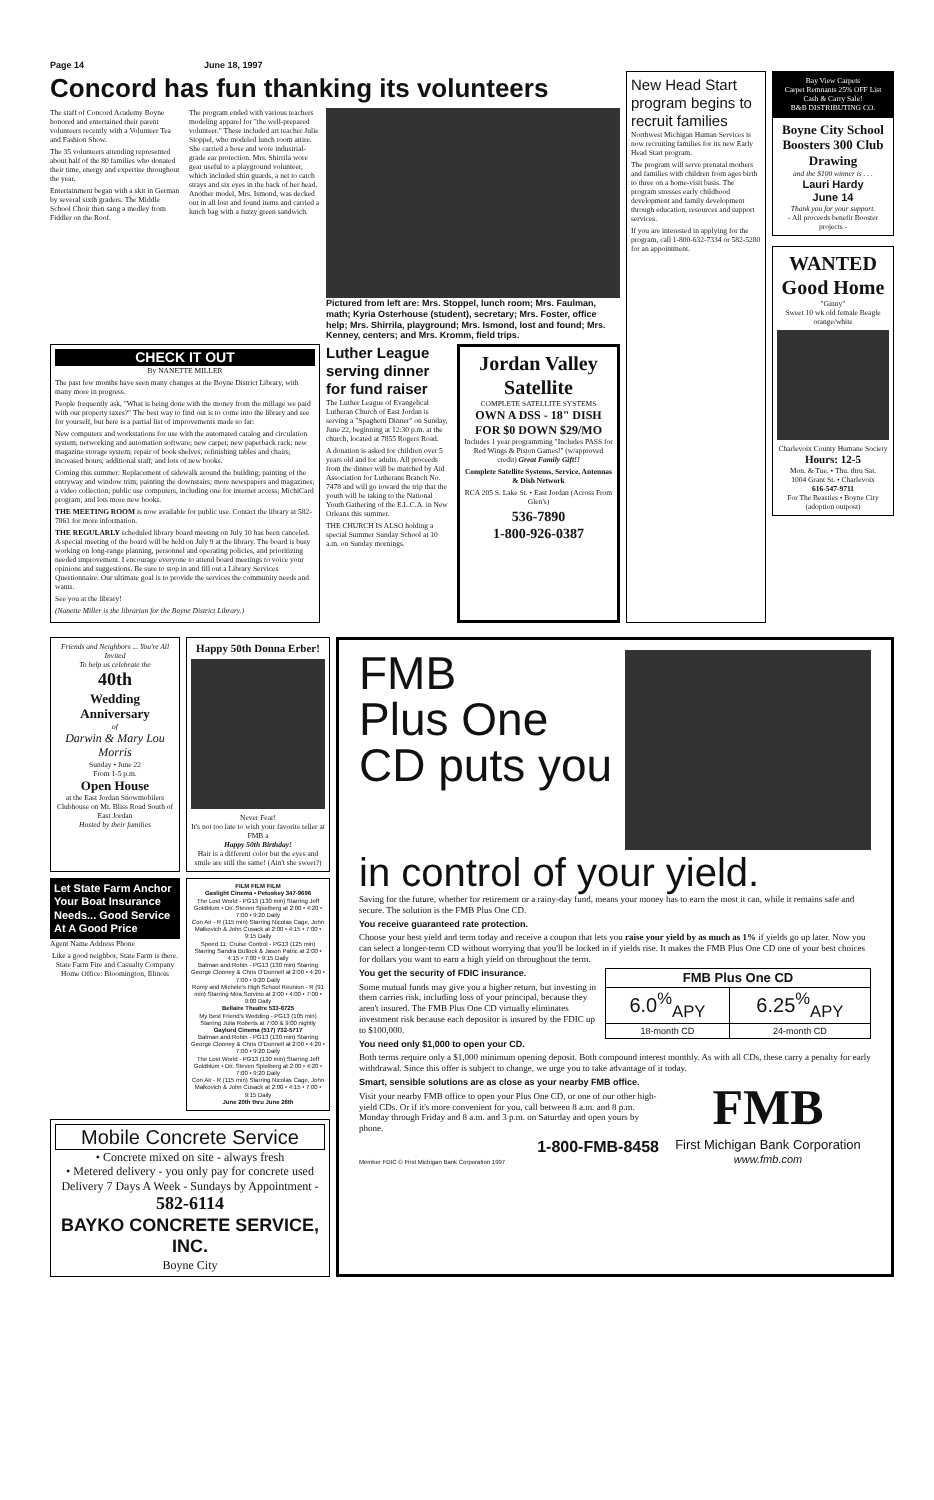Page 14 June 18, 1997
Concord has fun thanking its volunteers
The staff of Concord Academy Boyne honored and entertained their parent volunteers recently with a Volunteer Tea and Fashion Show.
The 35 volunteers attending represented about half of the 80 families who donated their time, energy and expertise throughout the year.
Entertainment began with a skit in German by several sixth graders. The Middle School Choir then sang a medley from Fiddler on the Roof.
The program ended with various teachers modeling apparel for "the well-prepared volunteer." These included art teacher Julie Stoppel, who modeled lunch room attire. She carried a hose and wore industrial-grade ear protection. Mrs. Shirrila wore gear useful to a playground volunteer, which included shin guards, a net to catch strays and six eyes in the back of her head. Another model, Mrs. Ismond, was decked out in all lost and found items and carried a lunch bag with a fuzzy green sandwich.
Pictured from left are: Mrs. Stoppel, lunch room; Mrs. Faulman, math; Kyria Osterhouse (student), secretary; Mrs. Foster, office help; Mrs. Shirrila, playground; Mrs. Ismond, lost and found; Mrs. Kenney, centers; and Mrs. Kromm, field trips.
CHECK IT OUT
By NANETTE MILLER
The past few months have seen many changes at the Boyne District Library, with many more in progress.
People frequently ask, "What is being done with the money from the millage we paid with our property taxes?" The best way to find out is to come into the library and see for yourself, but here is a partial list of improvements made so far:
New computers and workstations for use with the automated catalog and circulation system; networking and automation software; new carpet; new paperback rack; new magazine storage system; repair of book shelves; refinishing tables and chairs; increased hours; additional staff; and lots of new books.
Coming this summer: Replacement of sidewalk around the building; painting of the entryway and window trim; painting the downstairs; more newspapers and magazines; a video collection; public use computers, including one for internet access; MichiCard program; and lots more new books.
THE MEETING ROOM is now available for public use. Contact the library at 582-7861 for more information.
THE REGULARLY scheduled library board meeting on July 10 has been canceled. A special meeting of the board will be held on July 9 at the library. The board is busy working on long-range planning, personnel and operating policies, and prioritizing needed improvement. I encourage everyone to attend board meetings to voice your opinions and suggestions. Be sure to stop in and fill out a Library Services Questionnaire. Our ultimate goal is to provide the services the community needs and wants.
See you at the library!
(Nanette Miller is the librarian for the Boyne District Library.)
Luther League serving dinner for fund raiser
The Luther League of Evangelical Lutheran Church of East Jordan is serving a "Spaghetti Dinner" on Sunday, June 22, beginning at 12:30 p.m. at the church, located at 7855 Rogers Road.
A donation is asked for children over 5 years old and for adults. All proceeds from the dinner will be matched by Aid Association for Lutherans Branch No. 7478 and will go toward the trip that the youth will be taking to the National Youth Gathering of the E.L.C.A. in New Orleans this summer.
THE CHURCH IS ALSO holding a special Summer Sunday School at 10 a.m. on Sunday mornings.
Jordan Valley Satellite
COMPLETE SATELLITE SYSTEMS
OWN A DSS - 18" DISH FOR $0 DOWN $29/MO
Includes 1 year programming "Includes PASS for Red Wings & Piston Games!" (w/approved credit) Great Family Gift!!
Complete Satellite Systems, Service, Antennas & Dish Network
RCA 205 S. Lake St. • East Jordan (Across From Glen's)
536-7890
1-800-926-0387
New Head Start program begins to recruit families
Northwest Michigan Human Services is now recruiting families for its new Early Head Start program.
The program will serve prenatal mothers and families with children from ages birth to three on a home-visit basis. The program stresses early childhood development and family development through education, resources and support services.
If you are interested in applying for the program, call 1-800-632-7334 or 582-5280 for an appointment.
Bay View Carpets
Carpet Remnants 25% OFF List
Cash & Carry Sale!
B&B DISTRIBUTING CO.
Boyne City School Boosters 300 Club Drawing
and the $100 winner is . . .
Lauri Hardy
June 14
Thank you for your support.
- All proceeds benefit Booster projects -
WANTED
Good Home
"Ginny"
Sweet 10 wk old female Beagle orange/white
Charlevoix County Humane Society
Hours: 12-5
Mon. & Tue. • Thu. thru Sat.
1004 Grant St. • Charlevoix
616-547-9711
For The Beasties • Boyne City (adoption outpost)
Friends and Neighbors ... You're All Invited
To help us celebrate the
40th
Wedding Anniversary
of
Darwin & Mary Lou Morris
Sunday • June 22
From 1-5 p.m.
Open House
at the East Jordan Snowmobilers Clubhouse on Mt. Bliss Road South of East Jordan
Hosted by their families
Happy 50th Donna Erber!
Never Fear!
It's not too late to wish your favorite teller at FMB a
Happy 50th Birthday!
Hair is a different color but the eyes and smile are still the same! (Ain't she sweet?)
Let State Farm Anchor Your Boat Insurance Needs... Good Service At A Good Price
Agent Name Address Phone
Like a good neighbor, State Farm is there.
State Farm Fire and Casualty Company Home Office: Bloomington, Illinois
FILM FILM FILM
Gaslight Cinema • Petoskey 347-9696
The Lost World - PG13 (130 min) Starring Jeff Goldblum • Dir. Steven Spielberg at 2:00 • 4:20 • 7:00 • 9:20 Daily
Con Air - R (115 min) Starring Nicolas Cage, John Malkovich & John Cusack at 2:00 • 4:15 • 7:00 • 9:15 Daily
Speed 11: Cruise Control - PG13 (125 min) Starring Sandra Bullock & Jason Patric at 2:00 • 4:15 • 7:00 • 9:15 Daily
Batman and Robin - PG13 (130 min) Starring George Clooney & Chris O'Donnell at 2:00 • 4:20 • 7:00 • 9:20 Daily
Romy and Michele's High School Reunion - R (91 min) Starring Mira Sorvino at 2:00 • 4:00 • 7:00 • 9:00 Daily
Bellaire Theatre 533-8725
My Best Friend's Wedding - PG13 (105 min) Starring Julia Roberts at 7:00 & 9:00 nightly
Gaylord Cinema (517) 732-5717
Batman and Robin - PG13 (130 min) Starring George Clooney & Chris O'Donnell at 2:00 • 4:20 • 7:00 • 9:20 Daily
The Lost World - PG13 (130 min) Starring Jeff Goldblum • Dir. Steven Spielberg at 2:00 • 4:20 • 7:00 • 9:20 Daily
Con Air - R (115 min) Starring Nicolas Cage, John Malkovich & John Cusack at 2:00 • 4:15 • 7:00 • 9:15 Daily
June 20th thru June 26th
Mobile Concrete Service
• Concrete mixed on site - always fresh
• Metered delivery - you only pay for concrete used
Delivery 7 Days A Week - Sundays by Appointment - 582-6114
BAYKO CONCRETE SERVICE, INC.
Boyne City
FMB
Plus One
CD puts you
in control of your yield.
Saving for the future, whether for retirement or a rainy-day fund, means your money has to earn the most it can, while it remains safe and secure. The solution is the FMB Plus One CD.
You receive guaranteed rate protection.
Choose your best yield and term today and receive a coupon that lets you raise your yield by as much as 1% if yields go up later. Now you can select a longer-term CD without worrying that you'll be locked in if yields rise. It makes the FMB Plus One CD one of your best choices for dollars you want to earn a high yield on throughout the term.
You get the security of FDIC insurance.
Some mutual funds may give you a higher return, but investing in them carries risk, including loss of your principal, because they aren't insured. The FMB Plus One CD virtually eliminates investment risk because each depositor is insured by the FDIC up to $100,000.
| FMB Plus One CD | |
| --- | --- |
| 6.0<sup>%</sup><sub>APY</sub> | 6.25<sup>%</sup><sub>APY</sub> |
| 18-month CD | 24-month CD |
You need only $1,000 to open your CD.
Both terms require only a $1,000 minimum opening deposit. Both compound interest monthly. As with all CDs, these carry a penalty for early withdrawal. Since this offer is subject to change, we urge you to take advantage of it today.
Smart, sensible solutions are as close as your nearby FMB office.
Visit your nearby FMB office to open your Plus One CD, or one of our other high-yield CDs. Or if it's more convenient for you, call between 8 a.m. and 8 p.m. Monday through Friday and 8 a.m. and 3 p.m. on Saturday and open yours by phone.
1-800-FMB-8458
Member FDIC © First Michigan Bank Corporation 1997
FMB
First Michigan Bank Corporation
www.fmb.com